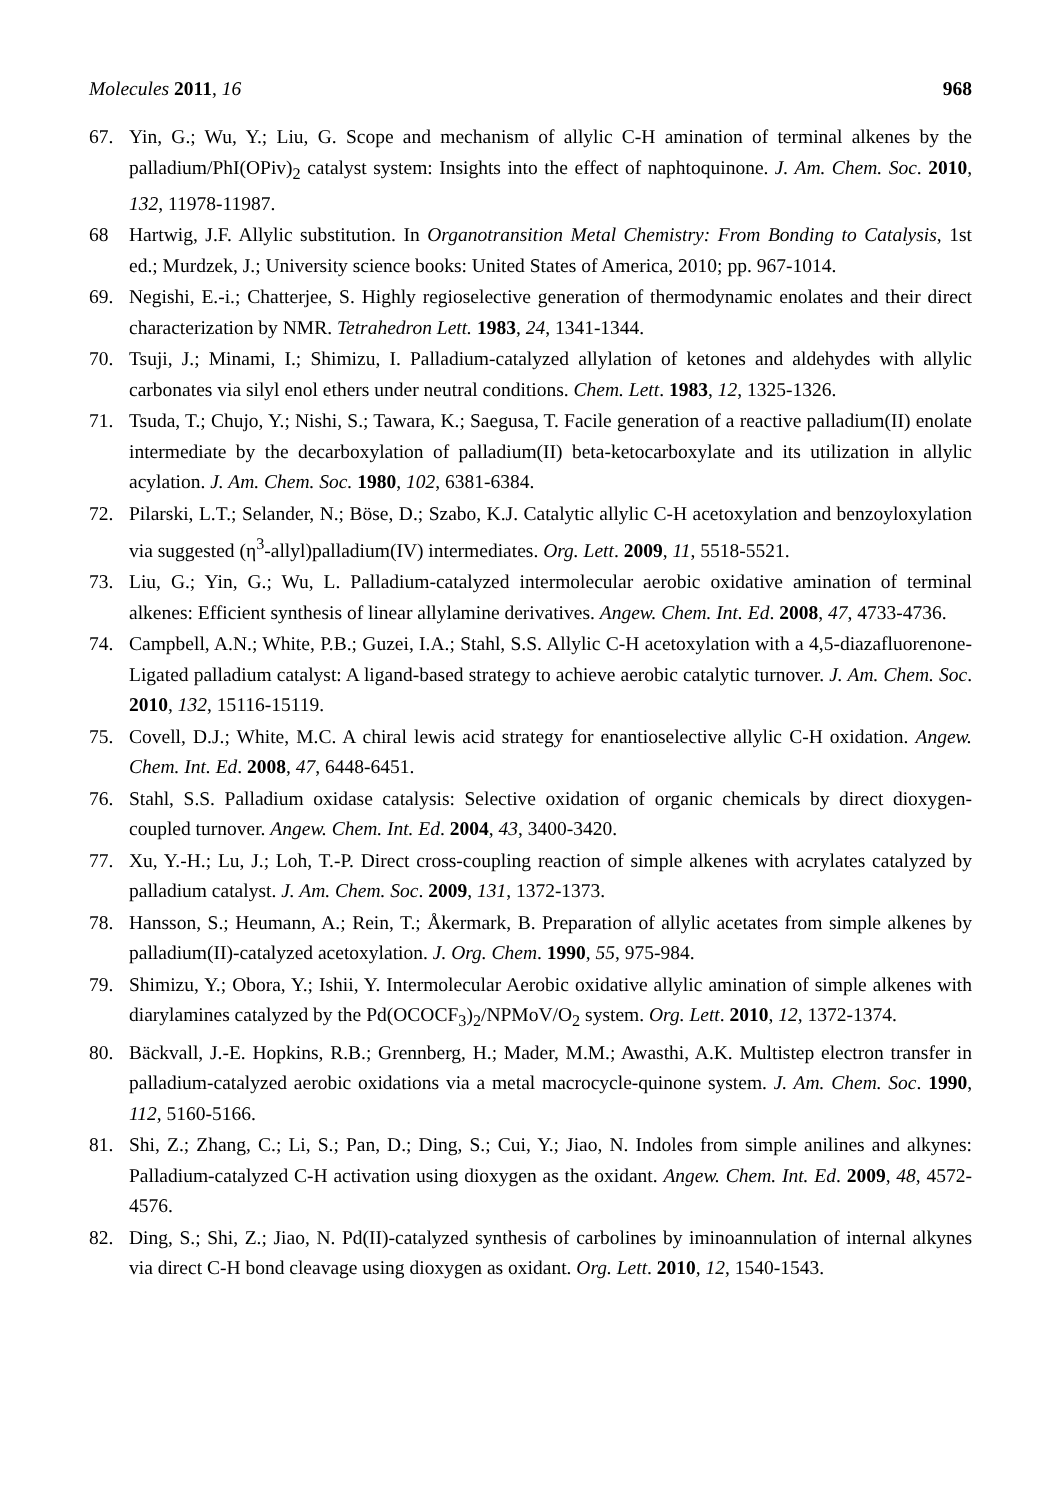Molecules 2011, 16 968
67. Yin, G.; Wu, Y.; Liu, G. Scope and mechanism of allylic C-H amination of terminal alkenes by the palladium/PhI(OPiv)<sub>2</sub> catalyst system: Insights into the effect of naphtoquinone. J. Am. Chem. Soc. 2010, 132, 11978-11987.
68 Hartwig, J.F. Allylic substitution. In Organotransition Metal Chemistry: From Bonding to Catalysis, 1st ed.; Murdzek, J.; University science books: United States of America, 2010; pp. 967-1014.
69. Negishi, E.-i.; Chatterjee, S. Highly regioselective generation of thermodynamic enolates and their direct characterization by NMR. Tetrahedron Lett. 1983, 24, 1341-1344.
70. Tsuji, J.; Minami, I.; Shimizu, I. Palladium-catalyzed allylation of ketones and aldehydes with allylic carbonates via silyl enol ethers under neutral conditions. Chem. Lett. 1983, 12, 1325-1326.
71. Tsuda, T.; Chujo, Y.; Nishi, S.; Tawara, K.; Saegusa, T. Facile generation of a reactive palladium(II) enolate intermediate by the decarboxylation of palladium(II) beta-ketocarboxylate and its utilization in allylic acylation. J. Am. Chem. Soc. 1980, 102, 6381-6384.
72. Pilarski, L.T.; Selander, N.; Böse, D.; Szabo, K.J. Catalytic allylic C-H acetoxylation and benzoyloxylation via suggested (η<sup>3</sup>-allyl)palladium(IV) intermediates. Org. Lett. 2009, 11, 5518-5521.
73. Liu, G.; Yin, G.; Wu, L. Palladium-catalyzed intermolecular aerobic oxidative amination of terminal alkenes: Efficient synthesis of linear allylamine derivatives. Angew. Chem. Int. Ed. 2008, 47, 4733-4736.
74. Campbell, A.N.; White, P.B.; Guzei, I.A.; Stahl, S.S. Allylic C-H acetoxylation with a 4,5-diazafluorenone-Ligated palladium catalyst: A ligand-based strategy to achieve aerobic catalytic turnover. J. Am. Chem. Soc. 2010, 132, 15116-15119.
75. Covell, D.J.; White, M.C. A chiral lewis acid strategy for enantioselective allylic C-H oxidation. Angew. Chem. Int. Ed. 2008, 47, 6448-6451.
76. Stahl, S.S. Palladium oxidase catalysis: Selective oxidation of organic chemicals by direct dioxygen-coupled turnover. Angew. Chem. Int. Ed. 2004, 43, 3400-3420.
77. Xu, Y.-H.; Lu, J.; Loh, T.-P. Direct cross-coupling reaction of simple alkenes with acrylates catalyzed by palladium catalyst. J. Am. Chem. Soc. 2009, 131, 1372-1373.
78. Hansson, S.; Heumann, A.; Rein, T.; Åkermark, B. Preparation of allylic acetates from simple alkenes by palladium(II)-catalyzed acetoxylation. J. Org. Chem. 1990, 55, 975-984.
79. Shimizu, Y.; Obora, Y.; Ishii, Y. Intermolecular Aerobic oxidative allylic amination of simple alkenes with diarylamines catalyzed by the Pd(OCOCF<sub>3</sub>)<sub>2</sub>/NPMoV/O<sub>2</sub> system. Org. Lett. 2010, 12, 1372-1374.
80. Bäckvall, J.-E. Hopkins, R.B.; Grennberg, H.; Mader, M.M.; Awasthi, A.K. Multistep electron transfer in palladium-catalyzed aerobic oxidations via a metal macrocycle-quinone system. J. Am. Chem. Soc. 1990, 112, 5160-5166.
81. Shi, Z.; Zhang, C.; Li, S.; Pan, D.; Ding, S.; Cui, Y.; Jiao, N. Indoles from simple anilines and alkynes: Palladium-catalyzed C-H activation using dioxygen as the oxidant. Angew. Chem. Int. Ed. 2009, 48, 4572-4576.
82. Ding, S.; Shi, Z.; Jiao, N. Pd(II)-catalyzed synthesis of carbolines by iminoannulation of internal alkynes via direct C-H bond cleavage using dioxygen as oxidant. Org. Lett. 2010, 12, 1540-1543.